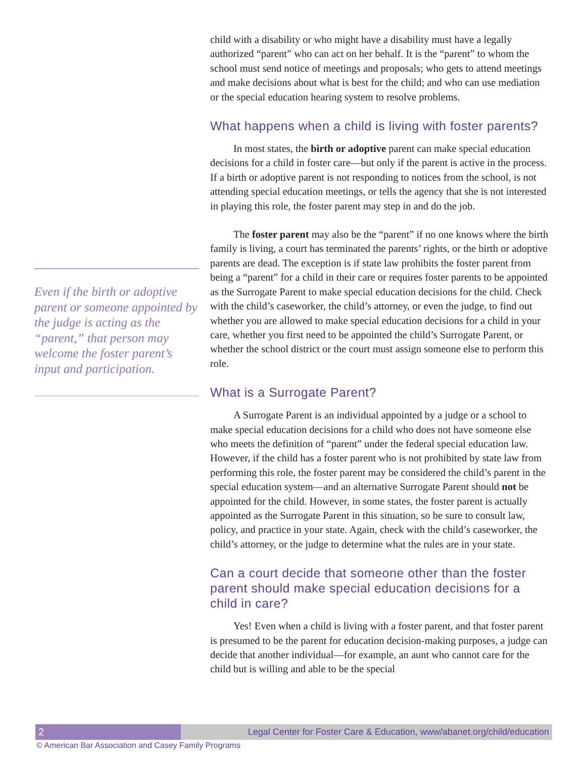Even if the birth or adoptive parent or someone appointed by the judge is acting as the “parent,” that person may welcome the foster parent’s input and participation.
child with a disability or who might have a disability must have a legally authorized “parent” who can act on her behalf. It is the “parent” to whom the school must send notice of meetings and proposals; who gets to attend meetings and make decisions about what is best for the child; and who can use mediation or the special education hearing system to resolve problems.
What happens when a child is living with foster parents?
In most states, the birth or adoptive parent can make special education decisions for a child in foster care—but only if the parent is active in the process. If a birth or adoptive parent is not responding to notices from the school, is not attending special education meetings, or tells the agency that she is not interested in playing this role, the foster parent may step in and do the job.
The foster parent may also be the “parent” if no one knows where the birth family is living, a court has terminated the parents’ rights, or the birth or adoptive parents are dead. The exception is if state law prohibits the foster parent from being a “parent” for a child in their care or requires foster parents to be appointed as the Surrogate Parent to make special education decisions for the child. Check with the child’s caseworker, the child’s attorney, or even the judge, to find out whether you are allowed to make special education decisions for a child in your care, whether you first need to be appointed the child’s Surrogate Parent, or whether the school district or the court must assign someone else to perform this role.
What is a Surrogate Parent?
A Surrogate Parent is an individual appointed by a judge or a school to make special education decisions for a child who does not have someone else who meets the definition of “parent” under the federal special education law. However, if the child has a foster parent who is not prohibited by state law from performing this role, the foster parent may be considered the child’s parent in the special education system—and an alternative Surrogate Parent should not be appointed for the child. However, in some states, the foster parent is actually appointed as the Surrogate Parent in this situation, so be sure to consult law, policy, and practice in your state. Again, check with the child’s caseworker, the child’s attorney, or the judge to determine what the rules are in your state.
Can a court decide that someone other than the foster parent should make special education decisions for a child in care?
Yes! Even when a child is living with a foster parent, and that foster parent is presumed to be the parent for education decision-making purposes, a judge can decide that another individual—for example, an aunt who cannot care for the child but is willing and able to be the special
2 Legal Center for Foster Care & Education, www/abanet.org/child/education
© American Bar Association and Casey Family Programs